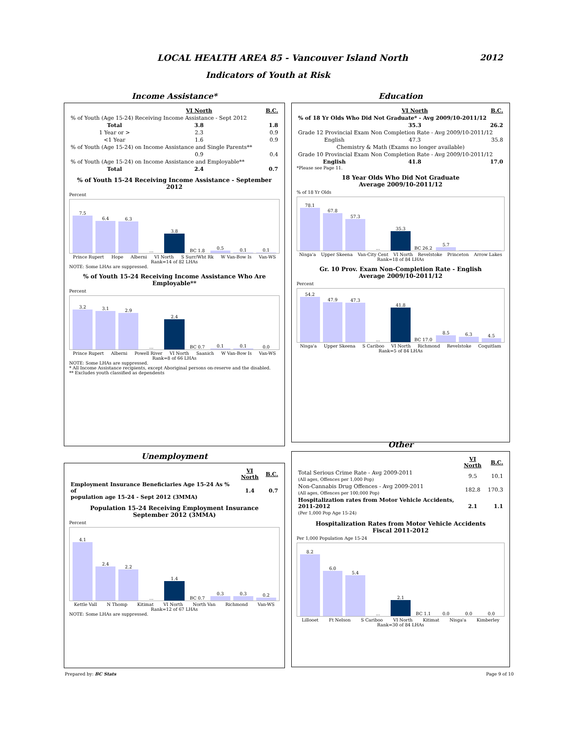LOCAL HEALTH AREA 85 - Vancouver Island North 2012
Indicators of Youth at Risk
Income Assistance*
| | VI North | B.C. |
| % of Youth (Age 15-24) Receiving Income Assistance - Sept 2012 | | |
| Total | 3.8 | 1.8 |
| 1 Year or > | 2.3 | 0.9 |
| <1 Year | 1.6 | 0.9 |
| % of Youth (Age 15-24) on Income Assistance and Single Parents** | | |
| | 0.9 | 0.4 |
| % of Youth (Age 15-24) on Income Assistance and Employable** | | |
| Total | 2.4 | 0.7 |
% of Youth 15-24 Receiving Income Assistance - September 2012
Percent
7.5
6.4
6.3
...
3.8
BC 1.8
0.5
0.1
0.1
Prince Rupert Hope Alberni VI North S Surr/Wht Rk W Van-Bow Is Van-WS
Rank=14 of 82 LHAs
NOTE: Some LHAs are suppressed.
% of Youth 15-24 Receiving Income Assistance Who Are Employable**
Percent
3.2
3.1
2.9
...
2.4
BC 0.7
0.1
0.1
0.0
Prince Rupert Alberni Powell River VI North Saanich W Van-Bow Is Van-WS
Rank=8 of 66 LHAs
NOTE: Some LHAs are suppressed.
* All Income Assistance recipients, except Aboriginal persons on-reserve and the disabled.
** Excludes youth classified as dependents
Education
| | VI North | B.C. |
| % of 18 Yr Olds Who Did Not Graduate* - Avg 2009/10-2011/12 | | |
| | 35.3 | 26.2 |
| Grade 12 Provincial Exam Non Completion Rate - Avg 2009/10-2011/12 | | |
| English | 47.3 | 35.8 |
| Chemistry & Math (Exams no longer available) | | |
| Grade 10 Provincial Exam Non Completion Rate - Avg 2009/10-2011/12 | | |
| English | 41.8 | 17.0 |
*Please see Page 11.
18 Year Olds Who Did Not Graduate
Average 2009/10-2011/12
% of 18 Yr Olds
78.1
67.8
57.3
...
35.3
BC 26.2
5.7
Nisga'a Upper Skeena Van-City Cent VI North Revelstoke Princeton Arrow Lakes
Rank=18 of 84 LHAs
Gr. 10 Prov. Exam Non-Completion Rate - English
Average 2009/10-2011/12
Percent
54.2
47.9
47.3
...
41.8
BC 17.0
8.5
6.3
4.5
Nisga'a Upper Skeena S Cariboo VI North Richmond Revelstoke Coquitlam
Rank=5 of 84 LHAs
Unemployment
| | VI North | B.C. |
| Employment Insurance Beneficiaries Age 15-24 As % of population age 15-24 - Sept 2012 (3MMA) | 1.4 | 0.7 |
Population 15-24 Receiving Employment Insurance
September 2012 (3MMA)
Percent
4.1
2.4
2.2
...
1.4
BC 0.7
0.3
0.3
0.2
Kettle Vall N Thomp Kitimat VI North North Van Richmond Van-WS
Rank=12 of 67 LHAs
NOTE: Some LHAs are suppressed.
Other
| | VI North | B.C. |
| Total Serious Crime Rate - Avg 2009-2011 (All ages, Offences per 1,000 Pop) | 9.5 | 10.1 |
| Non-Cannabis Drug Offences - Avg 2009-2011 (All ages, Offences per 100,000 Pop) | 182.8 | 170.3 |
| Hospitalization rates from Motor Vehicle Accidents, 2011-2012 (Per 1,000 Pop Age 15-24) | 2.1 | 1.1 |
Hospitalization Rates from Motor Vehicle Accidents
Fiscal 2011-2012
Per 1,000 Population Age 15-24
8.2
6.0
5.4
...
2.1
BC 1.1
0.0
0.0
0.0
Lillooet Ft Nelson S Cariboo VI North Kitimat Nisga'a Kimberley
Rank=30 of 84 LHAs
Prepared by: BC Stats Page 9 of 10